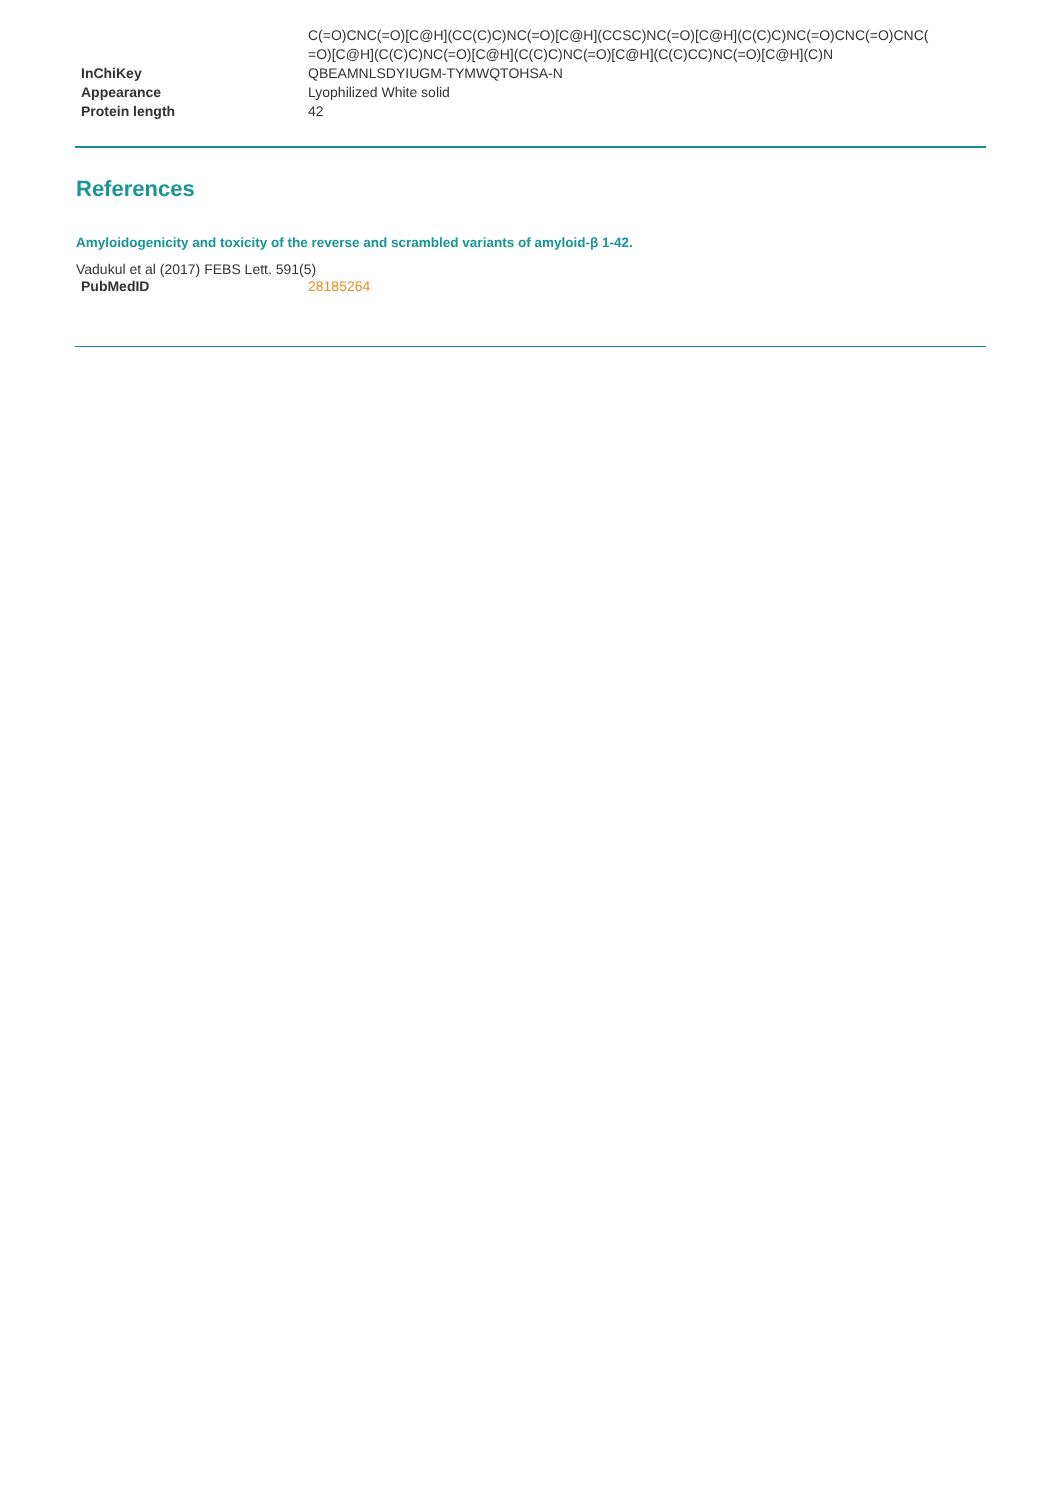| | C(=O)CNC(=O)[C@H](CC(C)C)NC(=O)[C@H](CCSC)NC(=O)[C@H](C(C)C)NC(=O)CNC(=O)CNC( =O)[C@H](C(C)C)NC(=O)[C@H](C(C)C)NC(=O)[C@H](C(C)CC)NC(=O)[C@H](C)N |
| InChiKey | QBEAMNLSDYIUGM-TYMWQTOHSA-N |
| Appearance | Lyophilized White solid |
| Protein length | 42 |
References
Amyloidogenicity and toxicity of the reverse and scrambled variants of amyloid-β 1-42.
Vadukul et al (2017) FEBS Lett. 591(5)
| PubMedID | 28185264 |